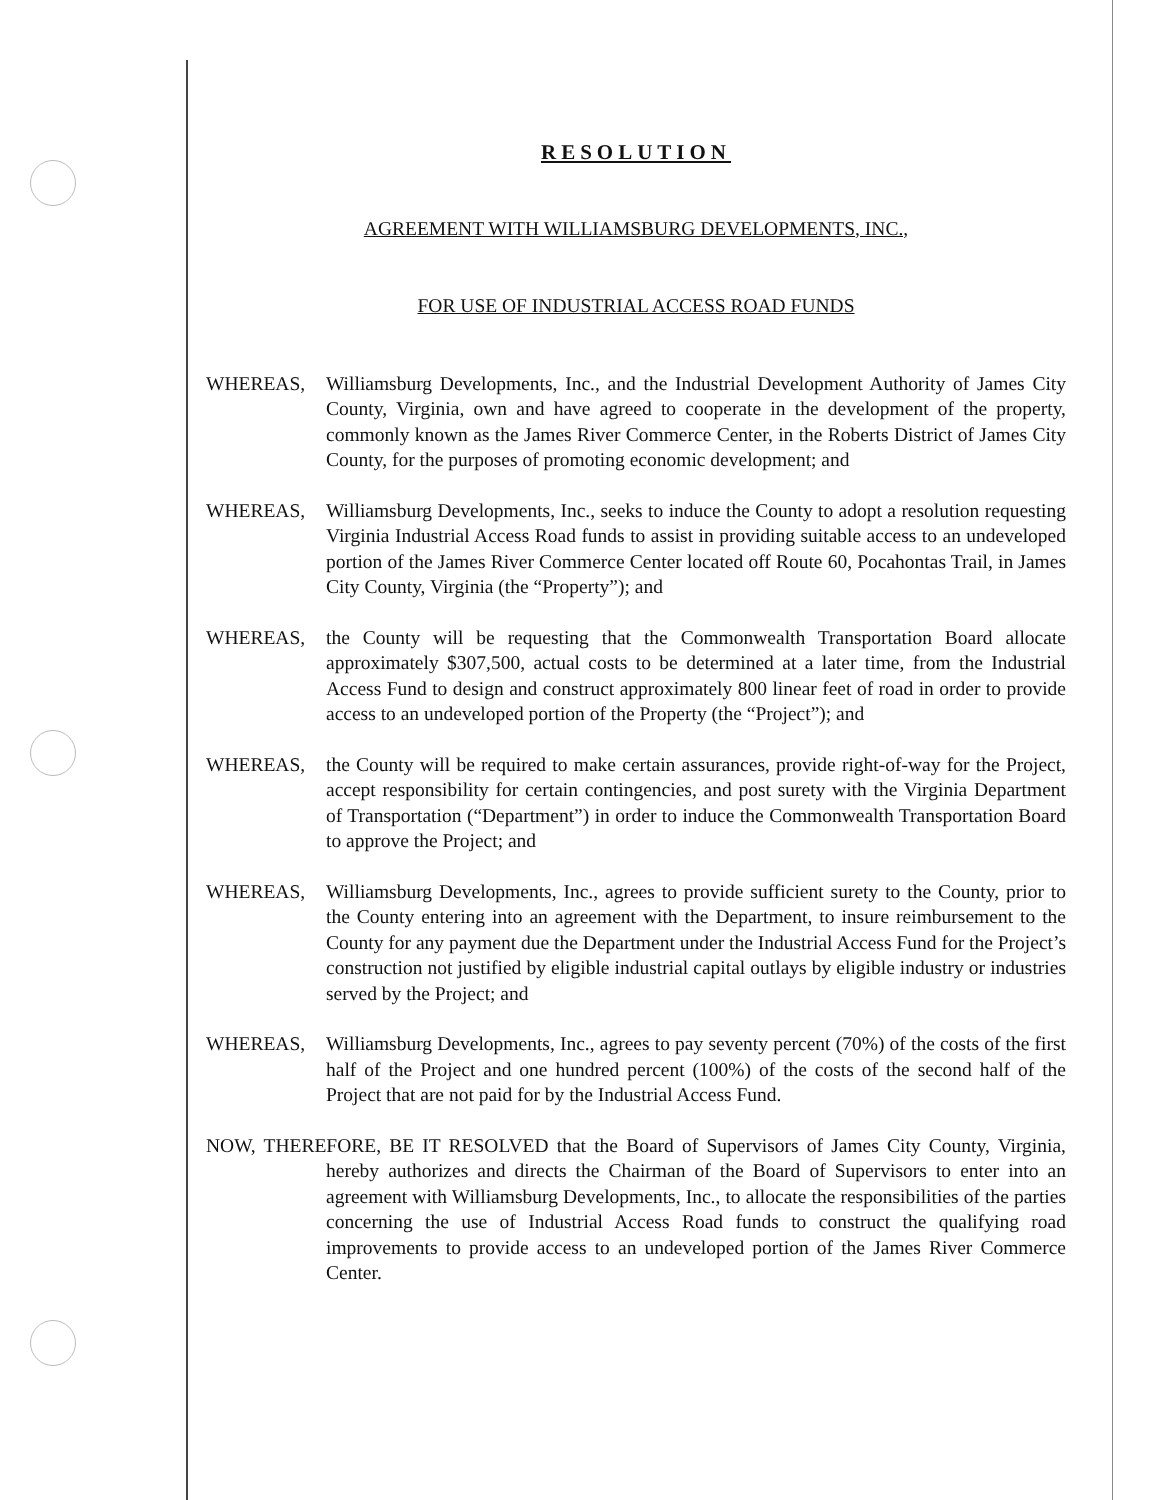RESOLUTION
AGREEMENT WITH WILLIAMSBURG DEVELOPMENTS, INC.,
FOR USE OF INDUSTRIAL ACCESS ROAD FUNDS
WHEREAS, Williamsburg Developments, Inc., and the Industrial Development Authority of James City County, Virginia, own and have agreed to cooperate in the development of the property, commonly known as the James River Commerce Center, in the Roberts District of James City County, for the purposes of promoting economic development; and
WHEREAS, Williamsburg Developments, Inc., seeks to induce the County to adopt a resolution requesting Virginia Industrial Access Road funds to assist in providing suitable access to an undeveloped portion of the James River Commerce Center located off Route 60, Pocahontas Trail, in James City County, Virginia (the “Property”); and
WHEREAS, the County will be requesting that the Commonwealth Transportation Board allocate approximately $307,500, actual costs to be determined at a later time, from the Industrial Access Fund to design and construct approximately 800 linear feet of road in order to provide access to an undeveloped portion of the Property (the “Project”); and
WHEREAS, the County will be required to make certain assurances, provide right-of-way for the Project, accept responsibility for certain contingencies, and post surety with the Virginia Department of Transportation (“Department”) in order to induce the Commonwealth Transportation Board to approve the Project; and
WHEREAS, Williamsburg Developments, Inc., agrees to provide sufficient surety to the County, prior to the County entering into an agreement with the Department, to insure reimbursement to the County for any payment due the Department under the Industrial Access Fund for the Project’s construction not justified by eligible industrial capital outlays by eligible industry or industries served by the Project; and
WHEREAS, Williamsburg Developments, Inc., agrees to pay seventy percent (70%) of the costs of the first half of the Project and one hundred percent (100%) of the costs of the second half of the Project that are not paid for by the Industrial Access Fund.
NOW, THEREFORE, BE IT RESOLVED that the Board of Supervisors of James City County, Virginia, hereby authorizes and directs the Chairman of the Board of Supervisors to enter into an agreement with Williamsburg Developments, Inc., to allocate the responsibilities of the parties concerning the use of Industrial Access Road funds to construct the qualifying road improvements to provide access to an undeveloped portion of the James River Commerce Center.